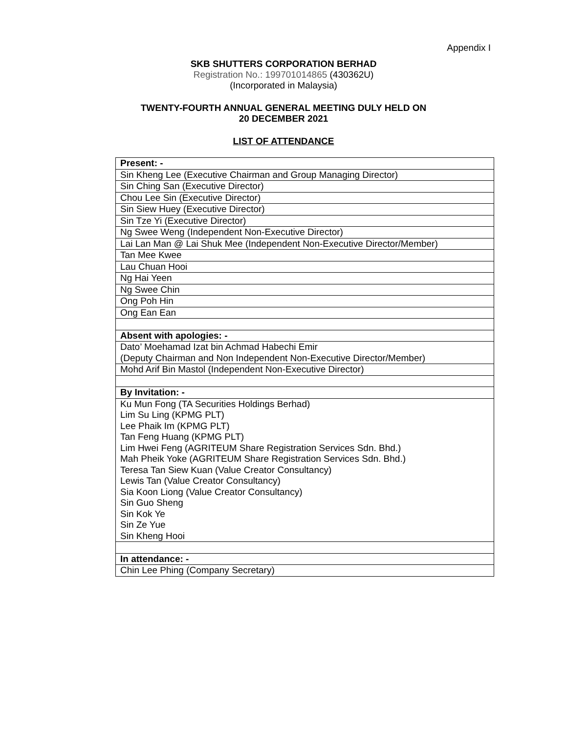Appendix I
SKB SHUTTERS CORPORATION BERHAD
Registration No.: 199701014865 (430362U)
(Incorporated in Malaysia)
TWENTY-FOURTH ANNUAL GENERAL MEETING DULY HELD ON
20 DECEMBER 2021
LIST OF ATTENDANCE
| Present: - |
| Sin Kheng Lee (Executive Chairman and Group Managing Director) |
| Sin Ching San (Executive Director) |
| Chou Lee Sin (Executive Director) |
| Sin Siew Huey (Executive Director) |
| Sin Tze Yi (Executive Director) |
| Ng Swee Weng (Independent Non-Executive Director) |
| Lai Lan Man @ Lai Shuk Mee (Independent Non-Executive Director/Member) |
| Tan Mee Kwee |
| Lau Chuan Hooi |
| Ng Hai Yeen |
| Ng Swee Chin |
| Ong Poh Hin |
| Ong Ean Ean |
| Absent with apologies: - |
| Dato’ Moehamad Izat bin Achmad Habechi Emir (Deputy Chairman and Non Independent Non-Executive Director/Member) |
| Mohd Arif Bin Mastol (Independent Non-Executive Director) |
| By Invitation: - |
| Ku Mun Fong (TA Securities Holdings Berhad) Lim Su Ling (KPMG PLT) Lee Phaik Im (KPMG PLT) Tan Feng Huang (KPMG PLT) Lim Hwei Feng (AGRITEUM Share Registration Services Sdn. Bhd.) Mah Pheik Yoke (AGRITEUM Share Registration Services Sdn. Bhd.) Teresa Tan Siew Kuan (Value Creator Consultancy) Lewis Tan (Value Creator Consultancy) Sia Koon Liong (Value Creator Consultancy) Sin Guo Sheng Sin Kok Ye Sin Ze Yue Sin Kheng Hooi |
| In attendance: - |
| Chin Lee Phing (Company Secretary) |